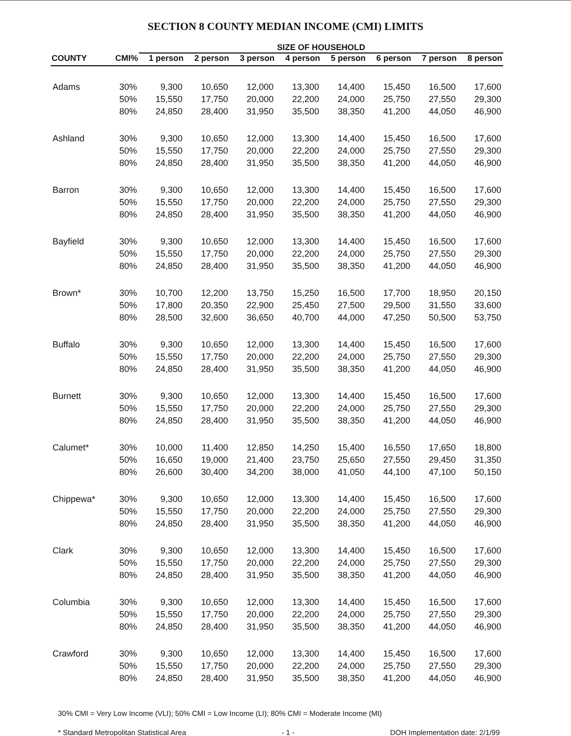SECTION 8 COUNTY MEDIAN INCOME (CMI) LIMITS
| | | SIZE OF HOUSEHOLD | | | | | | | |
| --- | --- | --- | --- | --- | --- | --- | --- | --- | --- |
| COUNTY | CMI% | 1 person | 2 person | 3 person | 4 person | 5 person | 6 person | 7 person | 8 person |
| Adams | 30% | 9,300 | 10,650 | 12,000 | 13,300 | 14,400 | 15,450 | 16,500 | 17,600 |
| | 50% | 15,550 | 17,750 | 20,000 | 22,200 | 24,000 | 25,750 | 27,550 | 29,300 |
| | 80% | 24,850 | 28,400 | 31,950 | 35,500 | 38,350 | 41,200 | 44,050 | 46,900 |
| Ashland | 30% | 9,300 | 10,650 | 12,000 | 13,300 | 14,400 | 15,450 | 16,500 | 17,600 |
| | 50% | 15,550 | 17,750 | 20,000 | 22,200 | 24,000 | 25,750 | 27,550 | 29,300 |
| | 80% | 24,850 | 28,400 | 31,950 | 35,500 | 38,350 | 41,200 | 44,050 | 46,900 |
| Barron | 30% | 9,300 | 10,650 | 12,000 | 13,300 | 14,400 | 15,450 | 16,500 | 17,600 |
| | 50% | 15,550 | 17,750 | 20,000 | 22,200 | 24,000 | 25,750 | 27,550 | 29,300 |
| | 80% | 24,850 | 28,400 | 31,950 | 35,500 | 38,350 | 41,200 | 44,050 | 46,900 |
| Bayfield | 30% | 9,300 | 10,650 | 12,000 | 13,300 | 14,400 | 15,450 | 16,500 | 17,600 |
| | 50% | 15,550 | 17,750 | 20,000 | 22,200 | 24,000 | 25,750 | 27,550 | 29,300 |
| | 80% | 24,850 | 28,400 | 31,950 | 35,500 | 38,350 | 41,200 | 44,050 | 46,900 |
| Brown* | 30% | 10,700 | 12,200 | 13,750 | 15,250 | 16,500 | 17,700 | 18,950 | 20,150 |
| | 50% | 17,800 | 20,350 | 22,900 | 25,450 | 27,500 | 29,500 | 31,550 | 33,600 |
| | 80% | 28,500 | 32,600 | 36,650 | 40,700 | 44,000 | 47,250 | 50,500 | 53,750 |
| Buffalo | 30% | 9,300 | 10,650 | 12,000 | 13,300 | 14,400 | 15,450 | 16,500 | 17,600 |
| | 50% | 15,550 | 17,750 | 20,000 | 22,200 | 24,000 | 25,750 | 27,550 | 29,300 |
| | 80% | 24,850 | 28,400 | 31,950 | 35,500 | 38,350 | 41,200 | 44,050 | 46,900 |
| Burnett | 30% | 9,300 | 10,650 | 12,000 | 13,300 | 14,400 | 15,450 | 16,500 | 17,600 |
| | 50% | 15,550 | 17,750 | 20,000 | 22,200 | 24,000 | 25,750 | 27,550 | 29,300 |
| | 80% | 24,850 | 28,400 | 31,950 | 35,500 | 38,350 | 41,200 | 44,050 | 46,900 |
| Calumet* | 30% | 10,000 | 11,400 | 12,850 | 14,250 | 15,400 | 16,550 | 17,650 | 18,800 |
| | 50% | 16,650 | 19,000 | 21,400 | 23,750 | 25,650 | 27,550 | 29,450 | 31,350 |
| | 80% | 26,600 | 30,400 | 34,200 | 38,000 | 41,050 | 44,100 | 47,100 | 50,150 |
| Chippewa* | 30% | 9,300 | 10,650 | 12,000 | 13,300 | 14,400 | 15,450 | 16,500 | 17,600 |
| | 50% | 15,550 | 17,750 | 20,000 | 22,200 | 24,000 | 25,750 | 27,550 | 29,300 |
| | 80% | 24,850 | 28,400 | 31,950 | 35,500 | 38,350 | 41,200 | 44,050 | 46,900 |
| Clark | 30% | 9,300 | 10,650 | 12,000 | 13,300 | 14,400 | 15,450 | 16,500 | 17,600 |
| | 50% | 15,550 | 17,750 | 20,000 | 22,200 | 24,000 | 25,750 | 27,550 | 29,300 |
| | 80% | 24,850 | 28,400 | 31,950 | 35,500 | 38,350 | 41,200 | 44,050 | 46,900 |
| Columbia | 30% | 9,300 | 10,650 | 12,000 | 13,300 | 14,400 | 15,450 | 16,500 | 17,600 |
| | 50% | 15,550 | 17,750 | 20,000 | 22,200 | 24,000 | 25,750 | 27,550 | 29,300 |
| | 80% | 24,850 | 28,400 | 31,950 | 35,500 | 38,350 | 41,200 | 44,050 | 46,900 |
| Crawford | 30% | 9,300 | 10,650 | 12,000 | 13,300 | 14,400 | 15,450 | 16,500 | 17,600 |
| | 50% | 15,550 | 17,750 | 20,000 | 22,200 | 24,000 | 25,750 | 27,550 | 29,300 |
| | 80% | 24,850 | 28,400 | 31,950 | 35,500 | 38,350 | 41,200 | 44,050 | 46,900 |
30% CMI = Very Low Income (VLI); 50% CMI = Low Income (LI); 80% CMI = Moderate Income (MI)
* Standard Metropolitan Statistical Area - 1 - DOH Implementation date: 2/1/99